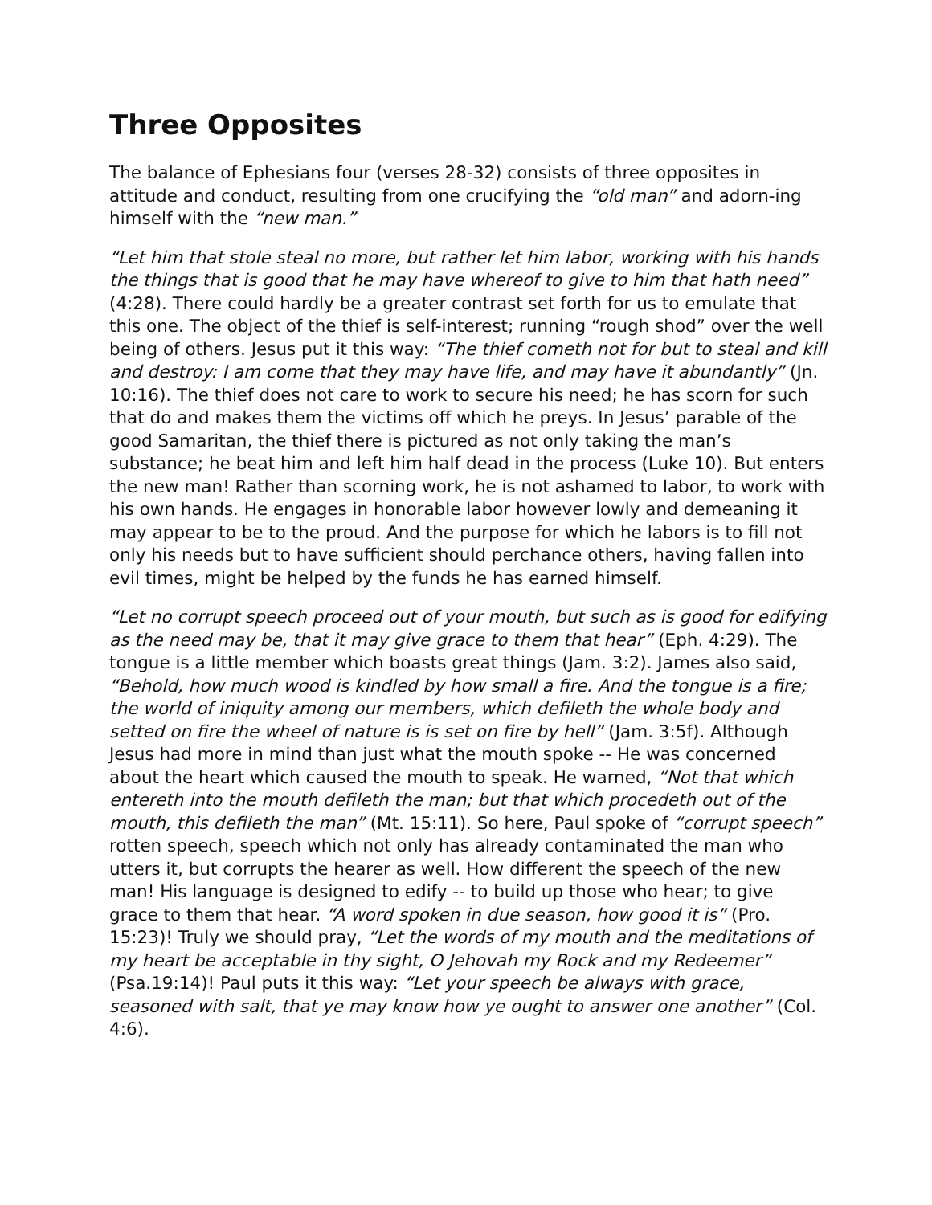Three Opposites
The balance of Ephesians four (verses 28-32) consists of three opposites in attitude and conduct, resulting from one crucifying the “old man” and adorn-ing himself with the “new man.”
“Let him that stole steal no more, but rather let him labor, working with his hands the things that is good that he may have whereof to give to him that hath need” (4:28). There could hardly be a greater contrast set forth for us to emulate that this one. The object of the thief is self-interest; running “rough shod” over the well being of others. Jesus put it this way: “The thief cometh not for but to steal and kill and destroy: I am come that they may have life, and may have it abundantly” (Jn. 10:16). The thief does not care to work to secure his need; he has scorn for such that do and makes them the victims off which he preys. In Jesus’ parable of the good Samaritan, the thief there is pictured as not only taking the man’s substance; he beat him and left him half dead in the process (Luke 10). But enters the new man! Rather than scorning work, he is not ashamed to labor, to work with his own hands. He engages in honorable labor however lowly and demeaning it may appear to be to the proud. And the purpose for which he labors is to fill not only his needs but to have sufficient should perchance others, having fallen into evil times, might be helped by the funds he has earned himself.
“Let no corrupt speech proceed out of your mouth, but such as is good for edifying as the need may be, that it may give grace to them that hear” (Eph. 4:29). The tongue is a little member which boasts great things (Jam. 3:2). James also said, “Behold, how much wood is kindled by how small a fire. And the tongue is a fire; the world of iniquity among our members, which defileth the whole body and setted on fire the wheel of nature is is set on fire by hell” (Jam. 3:5f). Although Jesus had more in mind than just what the mouth spoke -- He was concerned about the heart which caused the mouth to speak. He warned, “Not that which entereth into the mouth defileth the man; but that which procedeth out of the mouth, this defileth the man” (Mt. 15:11). So here, Paul spoke of “corrupt speech” rotten speech, speech which not only has already contaminated the man who utters it, but corrupts the hearer as well. How different the speech of the new man! His language is designed to edify -- to build up those who hear; to give grace to them that hear. “A word spoken in due season, how good it is” (Pro. 15:23)! Truly we should pray, “Let the words of my mouth and the meditations of my heart be acceptable in thy sight, O Jehovah my Rock and my Redeemer” (Psa.19:14)! Paul puts it this way: “Let your speech be always with grace, seasoned with salt, that ye may know how ye ought to answer one another” (Col. 4:6).